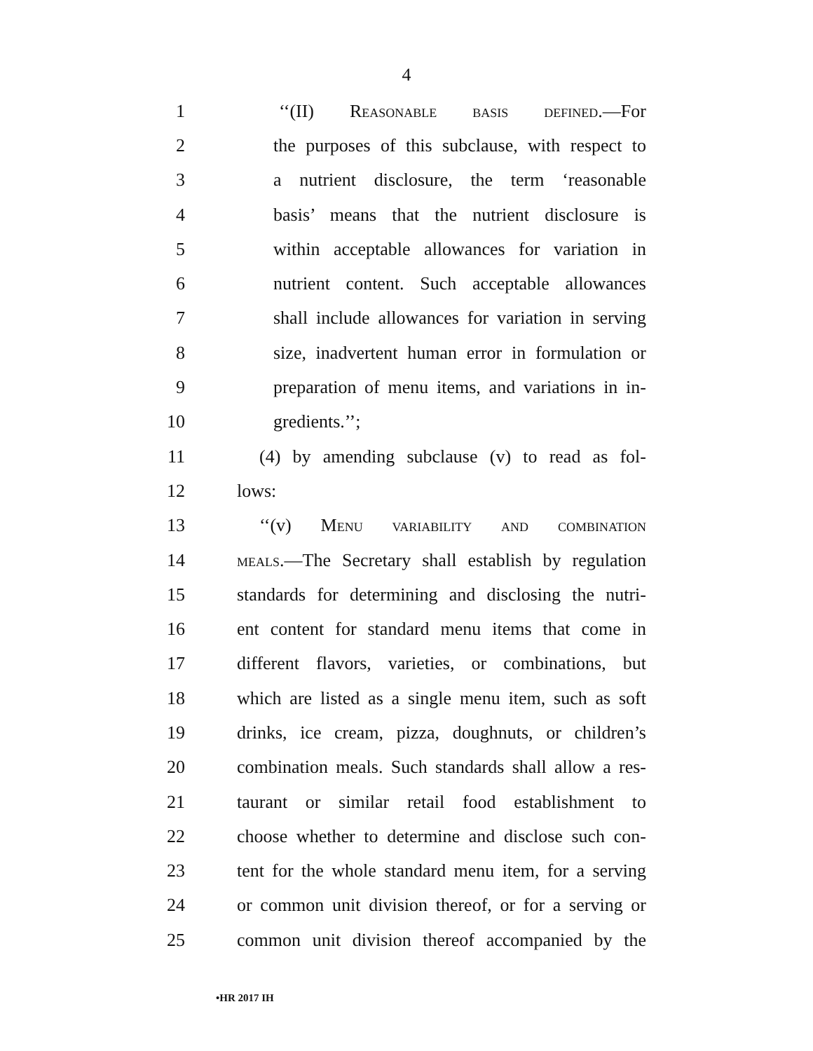4
1 ‘‘(II) Reasonable basis defined.—For
2 the purposes of this subclause, with respect to
3 a nutrient disclosure, the term ‘reasonable
4 basis’ means that the nutrient disclosure is
5 within acceptable allowances for variation in
6 nutrient content. Such acceptable allowances
7 shall include allowances for variation in serving
8 size, inadvertent human error in formulation or
9 preparation of menu items, and variations in in-
10 gredients.’’;
11 (4) by amending subclause (v) to read as fol-
12 lows:
13 ‘‘(v) Menu variability and combination
14 meals.—The Secretary shall establish by regulation
15 standards for determining and disclosing the nutri-
16 ent content for standard menu items that come in
17 different flavors, varieties, or combinations, but
18 which are listed as a single menu item, such as soft
19 drinks, ice cream, pizza, doughnuts, or children’s
20 combination meals. Such standards shall allow a res-
21 taurant or similar retail food establishment to
22 choose whether to determine and disclose such con-
23 tent for the whole standard menu item, for a serving
24 or common unit division thereof, or for a serving or
25 common unit division thereof accompanied by the
•HR 2017 IH